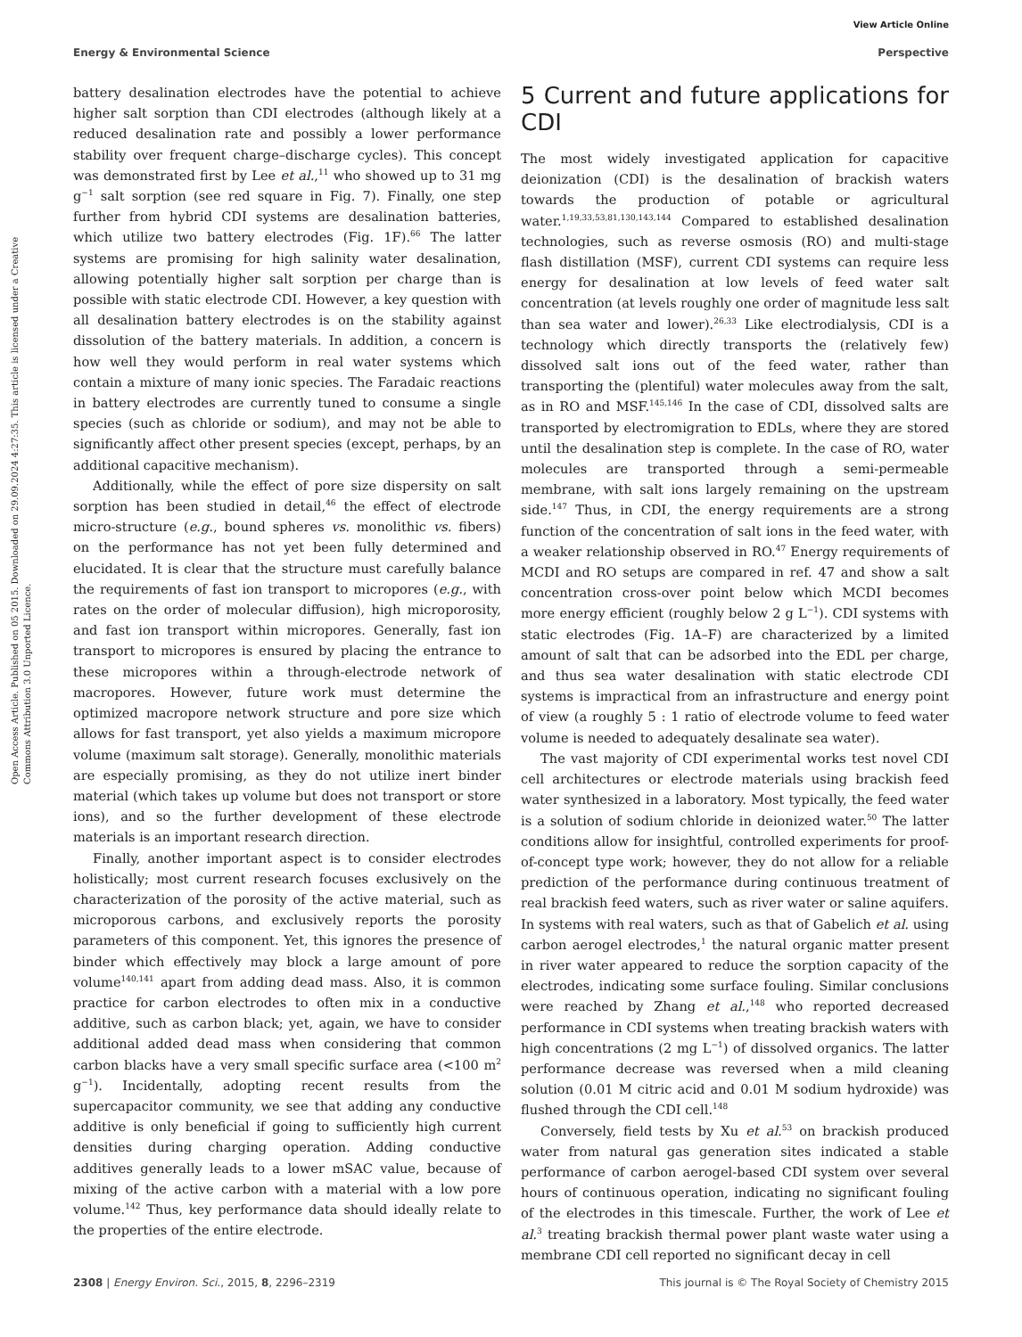View Article Online
Energy & Environmental Science Perspective
Open Access Article. Published on 05 2015. Downloaded on 29.09.2024 4:27:35. This article is licensed under a Creative Commons Attribution 3.0 Unported Licence.
battery desalination electrodes have the potential to achieve higher salt sorption than CDI electrodes (although likely at a reduced desalination rate and possibly a lower performance stability over frequent charge–discharge cycles). This concept was demonstrated first by Lee et al.,<sup>11</sup> who showed up to 31 mg g<sup>−1</sup> salt sorption (see red square in Fig. 7). Finally, one step further from hybrid CDI systems are desalination batteries, which utilize two battery electrodes (Fig. 1F).<sup>66</sup> The latter systems are promising for high salinity water desalination, allowing potentially higher salt sorption per charge than is possible with static electrode CDI. However, a key question with all desalination battery electrodes is on the stability against dissolution of the battery materials. In addition, a concern is how well they would perform in real water systems which contain a mixture of many ionic species. The Faradaic reactions in battery electrodes are currently tuned to consume a single species (such as chloride or sodium), and may not be able to significantly affect other present species (except, perhaps, by an additional capacitive mechanism).
Additionally, while the effect of pore size dispersity on salt sorption has been studied in detail,<sup>46</sup> the effect of electrode micro-structure (e.g., bound spheres vs. monolithic vs. fibers) on the performance has not yet been fully determined and elucidated. It is clear that the structure must carefully balance the requirements of fast ion transport to micropores (e.g., with rates on the order of molecular diffusion), high microporosity, and fast ion transport within micropores. Generally, fast ion transport to micropores is ensured by placing the entrance to these micropores within a through-electrode network of macropores. However, future work must determine the optimized macropore network structure and pore size which allows for fast transport, yet also yields a maximum micropore volume (maximum salt storage). Generally, monolithic materials are especially promising, as they do not utilize inert binder material (which takes up volume but does not transport or store ions), and so the further development of these electrode materials is an important research direction.
Finally, another important aspect is to consider electrodes holistically; most current research focuses exclusively on the characterization of the porosity of the active material, such as microporous carbons, and exclusively reports the porosity parameters of this component. Yet, this ignores the presence of binder which effectively may block a large amount of pore volume<sup>140,141</sup> apart from adding dead mass. Also, it is common practice for carbon electrodes to often mix in a conductive additive, such as carbon black; yet, again, we have to consider additional added dead mass when considering that common carbon blacks have a very small specific surface area (<100 m<sup>2</sup> g<sup>−1</sup>). Incidentally, adopting recent results from the supercapacitor community, we see that adding any conductive additive is only beneficial if going to sufficiently high current densities during charging operation. Adding conductive additives generally leads to a lower mSAC value, because of mixing of the active carbon with a material with a low pore volume.<sup>142</sup> Thus, key performance data should ideally relate to the properties of the entire electrode.
5 Current and future applications for CDI
The most widely investigated application for capacitive deionization (CDI) is the desalination of brackish waters towards the production of potable or agricultural water.<sup>1,19,33,53,81,130,143,144</sup> Compared to established desalination technologies, such as reverse osmosis (RO) and multi-stage flash distillation (MSF), current CDI systems can require less energy for desalination at low levels of feed water salt concentration (at levels roughly one order of magnitude less salt than sea water and lower).<sup>26,33</sup> Like electrodialysis, CDI is a technology which directly transports the (relatively few) dissolved salt ions out of the feed water, rather than transporting the (plentiful) water molecules away from the salt, as in RO and MSF.<sup>145,146</sup> In the case of CDI, dissolved salts are transported by electromigration to EDLs, where they are stored until the desalination step is complete. In the case of RO, water molecules are transported through a semi-permeable membrane, with salt ions largely remaining on the upstream side.<sup>147</sup> Thus, in CDI, the energy requirements are a strong function of the concentration of salt ions in the feed water, with a weaker relationship observed in RO.<sup>47</sup> Energy requirements of MCDI and RO setups are compared in ref. 47 and show a salt concentration cross-over point below which MCDI becomes more energy efficient (roughly below 2 g L<sup>−1</sup>). CDI systems with static electrodes (Fig. 1A–F) are characterized by a limited amount of salt that can be adsorbed into the EDL per charge, and thus sea water desalination with static electrode CDI systems is impractical from an infrastructure and energy point of view (a roughly 5 : 1 ratio of electrode volume to feed water volume is needed to adequately desalinate sea water).
The vast majority of CDI experimental works test novel CDI cell architectures or electrode materials using brackish feed water synthesized in a laboratory. Most typically, the feed water is a solution of sodium chloride in deionized water.<sup>50</sup> The latter conditions allow for insightful, controlled experiments for proof-of-concept type work; however, they do not allow for a reliable prediction of the performance during continuous treatment of real brackish feed waters, such as river water or saline aquifers. In systems with real waters, such as that of Gabelich et al. using carbon aerogel electrodes,<sup>1</sup> the natural organic matter present in river water appeared to reduce the sorption capacity of the electrodes, indicating some surface fouling. Similar conclusions were reached by Zhang et al.,<sup>148</sup> who reported decreased performance in CDI systems when treating brackish waters with high concentrations (2 mg L<sup>−1</sup>) of dissolved organics. The latter performance decrease was reversed when a mild cleaning solution (0.01 M citric acid and 0.01 M sodium hydroxide) was flushed through the CDI cell.<sup>148</sup>
Conversely, field tests by Xu et al.<sup>53</sup> on brackish produced water from natural gas generation sites indicated a stable performance of carbon aerogel-based CDI system over several hours of continuous operation, indicating no significant fouling of the electrodes in this timescale. Further, the work of Lee et al.<sup>3</sup> treating brackish thermal power plant waste water using a membrane CDI cell reported no significant decay in cell
2308 | Energy Environ. Sci., 2015, 8, 2296–2319 This journal is © The Royal Society of Chemistry 2015